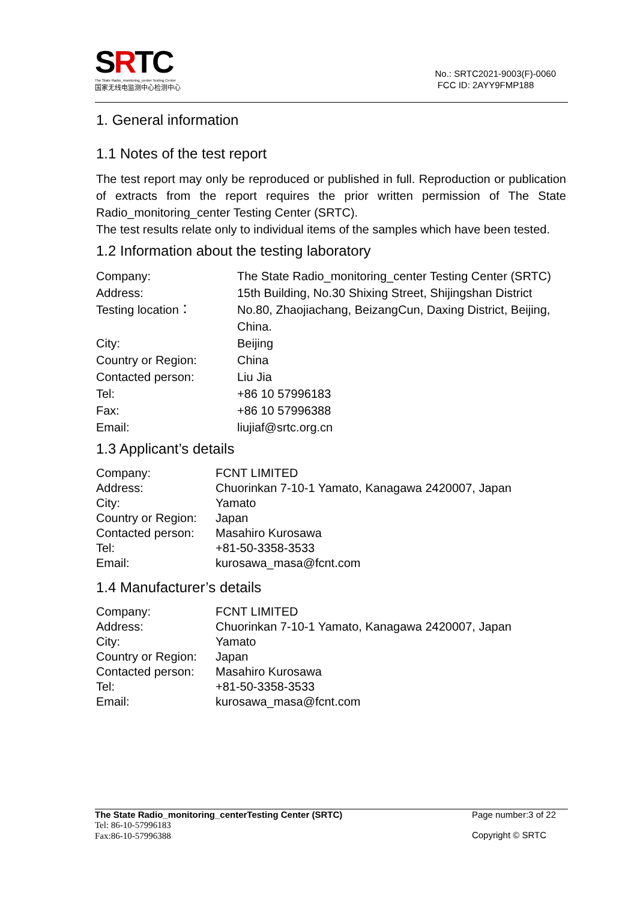SRTC
The State Radio_monitoring_center Testing Center
国家无线电监测中心检测中心
No.: SRTC2021-9003(F)-0060
FCC ID: 2AYY9FMP188
1. General information
1.1 Notes of the test report
The test report may only be reproduced or published in full. Reproduction or publication of extracts from the report requires the prior written permission of The State Radio_monitoring_center Testing Center (SRTC).
The test results relate only to individual items of the samples which have been tested.
1.2 Information about the testing laboratory
| Company: | The State Radio_monitoring_center Testing Center (SRTC) |
| Address: | 15th Building, No.30 Shixing Street, Shijingshan District |
| Testing location： | No.80, Zhaojiachang, BeizangCun, Daxing District, Beijing, China. |
| City: | Beijing |
| Country or Region: | China |
| Contacted person: | Liu Jia |
| Tel: | +86 10 57996183 |
| Fax: | +86 10 57996388 |
| Email: | liujiaf@srtc.org.cn |
1.3 Applicant’s details
| Company: | FCNT LIMITED |
| Address: | Chuorinkan 7-10-1 Yamato, Kanagawa 2420007, Japan |
| City: | Yamato |
| Country or Region: | Japan |
| Contacted person: | Masahiro Kurosawa |
| Tel: | +81-50-3358-3533 |
| Email: | kurosawa_masa@fcnt.com |
1.4 Manufacturer’s details
| Company: | FCNT LIMITED |
| Address: | Chuorinkan 7-10-1 Yamato, Kanagawa 2420007, Japan |
| City: | Yamato |
| Country or Region: | Japan |
| Contacted person: | Masahiro Kurosawa |
| Tel: | +81-50-3358-3533 |
| Email: | kurosawa_masa@fcnt.com |
The State Radio_monitoring_centerTesting Center (SRTC)
Tel: 86-10-57996183
Fax:86-10-57996388
Page number:3 of 22
Copyright © SRTC